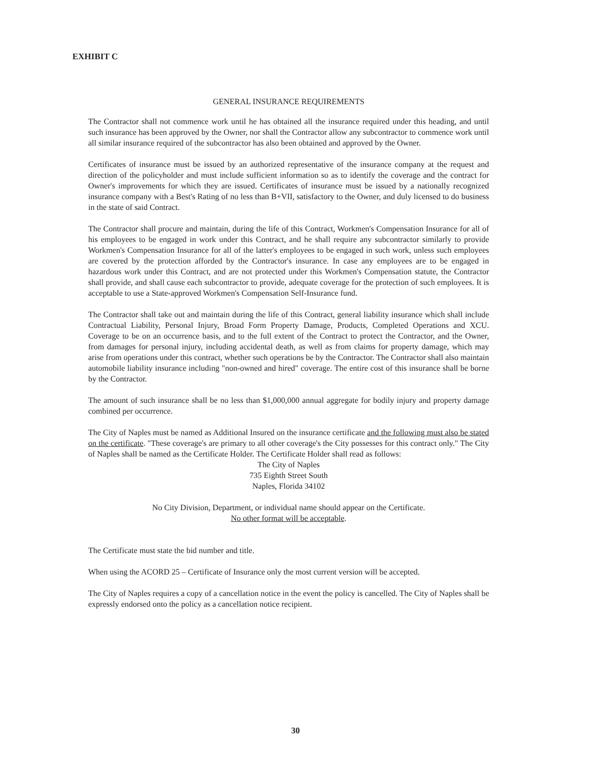EXHIBIT C
GENERAL INSURANCE REQUIREMENTS
The Contractor shall not commence work until he has obtained all the insurance required under this heading, and until such insurance has been approved by the Owner, nor shall the Contractor allow any subcontractor to commence work until all similar insurance required of the subcontractor has also been obtained and approved by the Owner.
Certificates of insurance must be issued by an authorized representative of the insurance company at the request and direction of the policyholder and must include sufficient information so as to identify the coverage and the contract for Owner's improvements for which they are issued. Certificates of insurance must be issued by a nationally recognized insurance company with a Best's Rating of no less than B+VII, satisfactory to the Owner, and duly licensed to do business in the state of said Contract.
The Contractor shall procure and maintain, during the life of this Contract, Workmen's Compensation Insurance for all of his employees to be engaged in work under this Contract, and he shall require any subcontractor similarly to provide Workmen's Compensation Insurance for all of the latter's employees to be engaged in such work, unless such employees are covered by the protection afforded by the Contractor's insurance. In case any employees are to be engaged in hazardous work under this Contract, and are not protected under this Workmen's Compensation statute, the Contractor shall provide, and shall cause each subcontractor to provide, adequate coverage for the protection of such employees. It is acceptable to use a State-approved Workmen's Compensation Self-Insurance fund.
The Contractor shall take out and maintain during the life of this Contract, general liability insurance which shall include Contractual Liability, Personal Injury, Broad Form Property Damage, Products, Completed Operations and XCU. Coverage to be on an occurrence basis, and to the full extent of the Contract to protect the Contractor, and the Owner, from damages for personal injury, including accidental death, as well as from claims for property damage, which may arise from operations under this contract, whether such operations be by the Contractor. The Contractor shall also maintain automobile liability insurance including "non-owned and hired" coverage. The entire cost of this insurance shall be borne by the Contractor.
The amount of such insurance shall be no less than $1,000,000 annual aggregate for bodily injury and property damage combined per occurrence.
The City of Naples must be named as Additional Insured on the insurance certificate and the following must also be stated on the certificate. "These coverage's are primary to all other coverage's the City possesses for this contract only." The City of Naples shall be named as the Certificate Holder. The Certificate Holder shall read as follows:
The City of Naples
735 Eighth Street South
Naples, Florida 34102
No City Division, Department, or individual name should appear on the Certificate.
No other format will be acceptable.
The Certificate must state the bid number and title.
When using the ACORD 25 – Certificate of Insurance only the most current version will be accepted.
The City of Naples requires a copy of a cancellation notice in the event the policy is cancelled. The City of Naples shall be expressly endorsed onto the policy as a cancellation notice recipient.
30